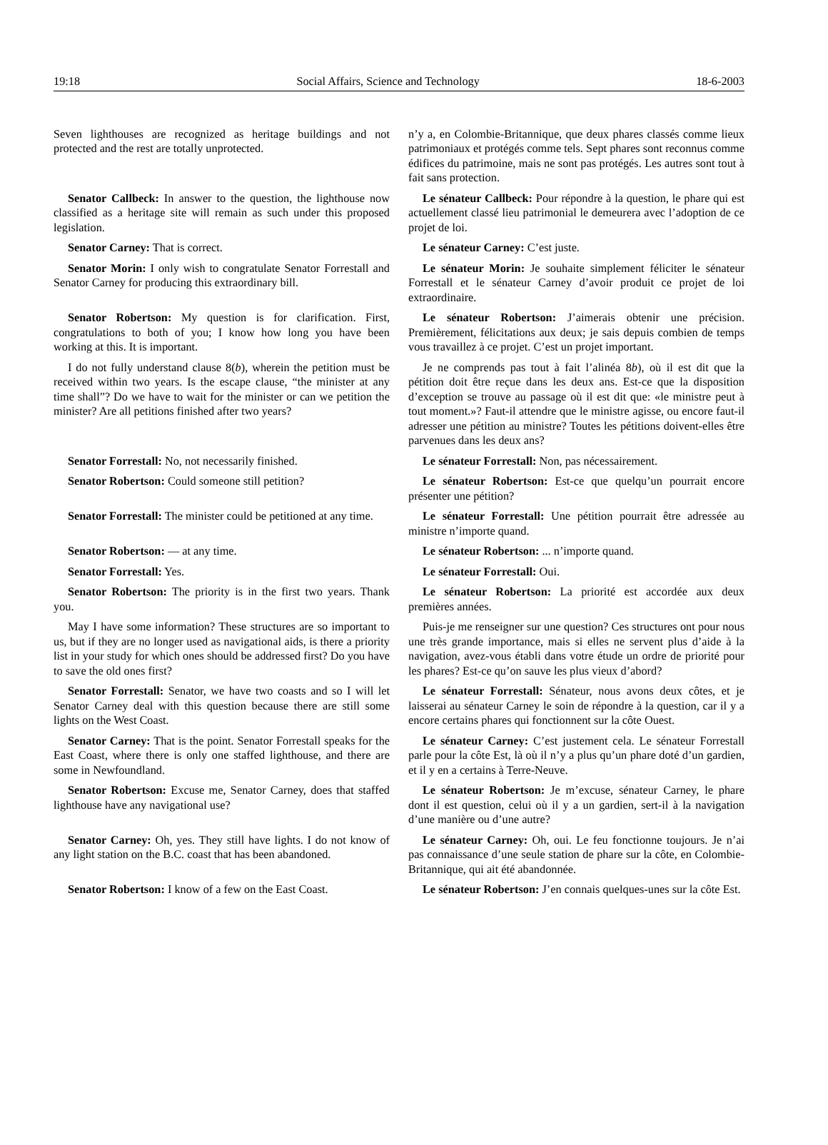19:18 Social Affairs, Science and Technology 18-6-2003
Seven lighthouses are recognized as heritage buildings and not protected and the rest are totally unprotected.
n’y a, en Colombie-Britannique, que deux phares classés comme lieux patrimoniaux et protégés comme tels. Sept phares sont reconnus comme édifices du patrimoine, mais ne sont pas protégés. Les autres sont tout à fait sans protection.
Senator Callbeck: In answer to the question, the lighthouse now classified as a heritage site will remain as such under this proposed legislation.
Le sénateur Callbeck: Pour répondre à la question, le phare qui est actuellement classé lieu patrimonial le demeurera avec l’adoption de ce projet de loi.
Senator Carney: That is correct. Le sénateur Carney: C’est juste.
Senator Morin: I only wish to congratulate Senator Forrestall and Senator Carney for producing this extraordinary bill.
Le sénateur Morin: Je souhaite simplement féliciter le sénateur Forrestall et le sénateur Carney d’avoir produit ce projet de loi extraordinaire.
Senator Robertson: My question is for clarification. First, congratulations to both of you; I know how long you have been working at this. It is important.
I do not fully understand clause 8(b), wherein the petition must be received within two years. Is the escape clause, “the minister at any time shall”? Do we have to wait for the minister or can we petition the minister? Are all petitions finished after two years?
Le sénateur Robertson: J’aimerais obtenir une précision. Premièrement, félicitations aux deux; je sais depuis combien de temps vous travaillez à ce projet. C’est un projet important.
Je ne comprends pas tout à fait l’alinéa 8b), où il est dit que la pétition doit être reçue dans les deux ans. Est-ce que la disposition d’exception se trouve au passage où il est dit que: «le ministre peut à tout moment.»? Faut-il attendre que le ministre agisse, ou encore faut-il adresser une pétition au ministre? Toutes les pétitions doivent-elles être parvenues dans les deux ans?
Senator Forrestall: No, not necessarily finished.
Le sénateur Forrestall: Non, pas nécessairement.
Senator Robertson: Could someone still petition? Le sénateur Robertson: Est-ce que quelqu’un pourrait encore présenter une pétition?
Senator Forrestall: The minister could be petitioned at any time.
Le sénateur Forrestall: Une pétition pourrait être adressée au ministre n’importe quand.
Senator Robertson: — at any time. Le sénateur Robertson: ... n’importe quand.
Senator Forrestall: Yes. Le sénateur Forrestall: Oui.
Senator Robertson: The priority is in the first two years. Thank you.
May I have some information? These structures are so important to us, but if they are no longer used as navigational aids, is there a priority list in your study for which ones should be addressed first? Do you have to save the old ones first?
Le sénateur Robertson: La priorité est accordée aux deux premières années.
Puis-je me renseigner sur une question? Ces structures ont pour nous une très grande importance, mais si elles ne servent plus d’aide à la navigation, avez-vous établi dans votre étude un ordre de priorité pour les phares? Est-ce qu’on sauve les plus vieux d’abord?
Senator Forrestall: Senator, we have two coasts and so I will let Senator Carney deal with this question because there are still some lights on the West Coast.
Le sénateur Forrestall: Sénateur, nous avons deux côtes, et je laisserai au sénateur Carney le soin de répondre à la question, car il y a encore certains phares qui fonctionnent sur la côte Ouest.
Senator Carney: That is the point. Senator Forrestall speaks for the East Coast, where there is only one staffed lighthouse, and there are some in Newfoundland.
Le sénateur Carney: C’est justement cela. Le sénateur Forrestall parle pour la côte Est, là où il n’y a plus qu’un phare doté d’un gardien, et il y en a certains à Terre-Neuve.
Senator Robertson: Excuse me, Senator Carney, does that staffed lighthouse have any navigational use?
Le sénateur Robertson: Je m’excuse, sénateur Carney, le phare dont il est question, celui où il y a un gardien, sert-il à la navigation d’une manière ou d’une autre?
Senator Carney: Oh, yes. They still have lights. I do not know of any light station on the B.C. coast that has been abandoned.
Le sénateur Carney: Oh, oui. Le feu fonctionne toujours. Je n’ai pas connaissance d’une seule station de phare sur la côte, en Colombie-Britannique, qui ait été abandonnée.
Senator Robertson: I know of a few on the East Coast.
Le sénateur Robertson: J’en connais quelques-unes sur la côte Est.